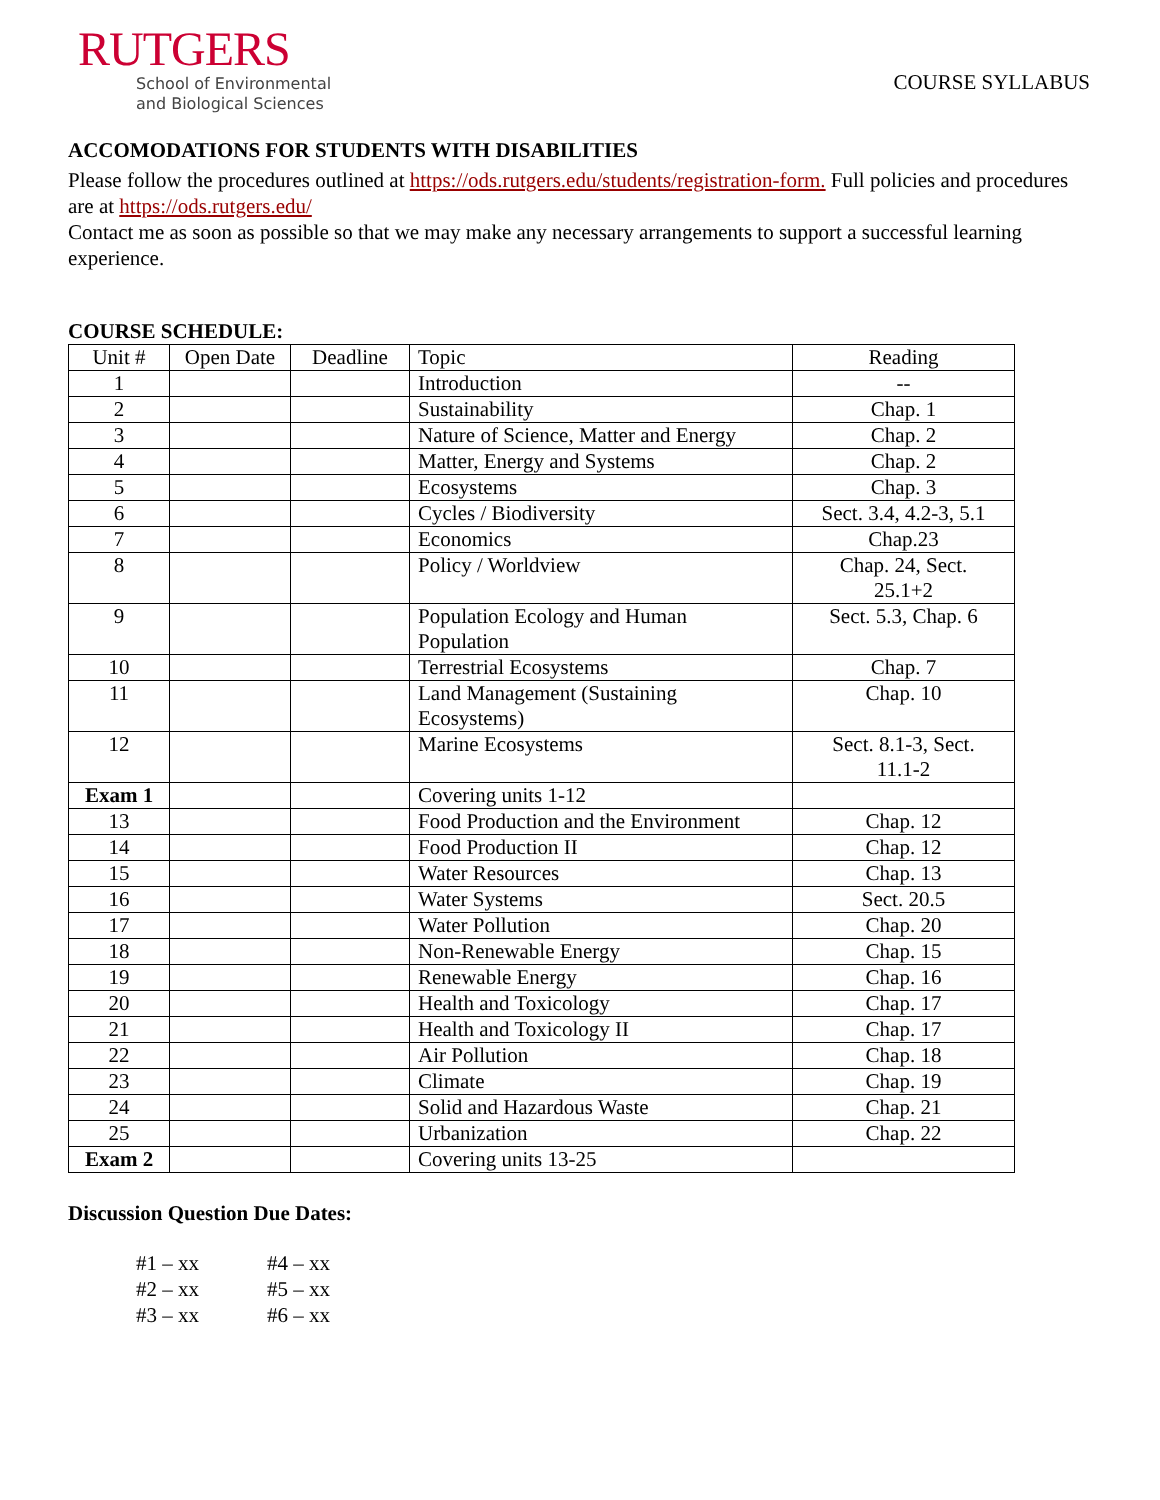RUTGERS
School of Environmental
and Biological Sciences
COURSE SYLLABUS
ACCOMODATIONS FOR STUDENTS WITH DISABILITIES
Please follow the procedures outlined at https://ods.rutgers.edu/students/registration-form. Full policies and procedures are at https://ods.rutgers.edu/
Contact me as soon as possible so that we may make any necessary arrangements to support a successful learning experience.
COURSE SCHEDULE:
| Unit # | Open Date | Deadline | Topic | Reading |
| --- | --- | --- | --- | --- |
| 1 | | | Introduction | -- |
| 2 | | | Sustainability | Chap. 1 |
| 3 | | | Nature of Science, Matter and Energy | Chap. 2 |
| 4 | | | Matter, Energy and Systems | Chap. 2 |
| 5 | | | Ecosystems | Chap. 3 |
| 6 | | | Cycles / Biodiversity | Sect. 3.4, 4.2-3, 5.1 |
| 7 | | | Economics | Chap.23 |
| 8 | | | Policy / Worldview | Chap. 24, Sect. 25.1+2 |
| 9 | | | Population Ecology and Human Population | Sect. 5.3, Chap. 6 |
| 10 | | | Terrestrial Ecosystems | Chap. 7 |
| 11 | | | Land Management (Sustaining Ecosystems) | Chap. 10 |
| 12 | | | Marine Ecosystems | Sect. 8.1-3, Sect. 11.1-2 |
| Exam 1 | | | Covering units 1-12 | |
| 13 | | | Food Production and the Environment | Chap. 12 |
| 14 | | | Food Production II | Chap. 12 |
| 15 | | | Water Resources | Chap. 13 |
| 16 | | | Water Systems | Sect. 20.5 |
| 17 | | | Water Pollution | Chap. 20 |
| 18 | | | Non-Renewable Energy | Chap. 15 |
| 19 | | | Renewable Energy | Chap. 16 |
| 20 | | | Health and Toxicology | Chap. 17 |
| 21 | | | Health and Toxicology II | Chap. 17 |
| 22 | | | Air Pollution | Chap. 18 |
| 23 | | | Climate | Chap. 19 |
| 24 | | | Solid and Hazardous Waste | Chap. 21 |
| 25 | | | Urbanization | Chap. 22 |
| Exam 2 | | | Covering units 13-25 | |
Discussion Question Due Dates:
| #1 – xx | #4 – xx |
| #2 – xx | #5 – xx |
| #3 – xx | #6 – xx |